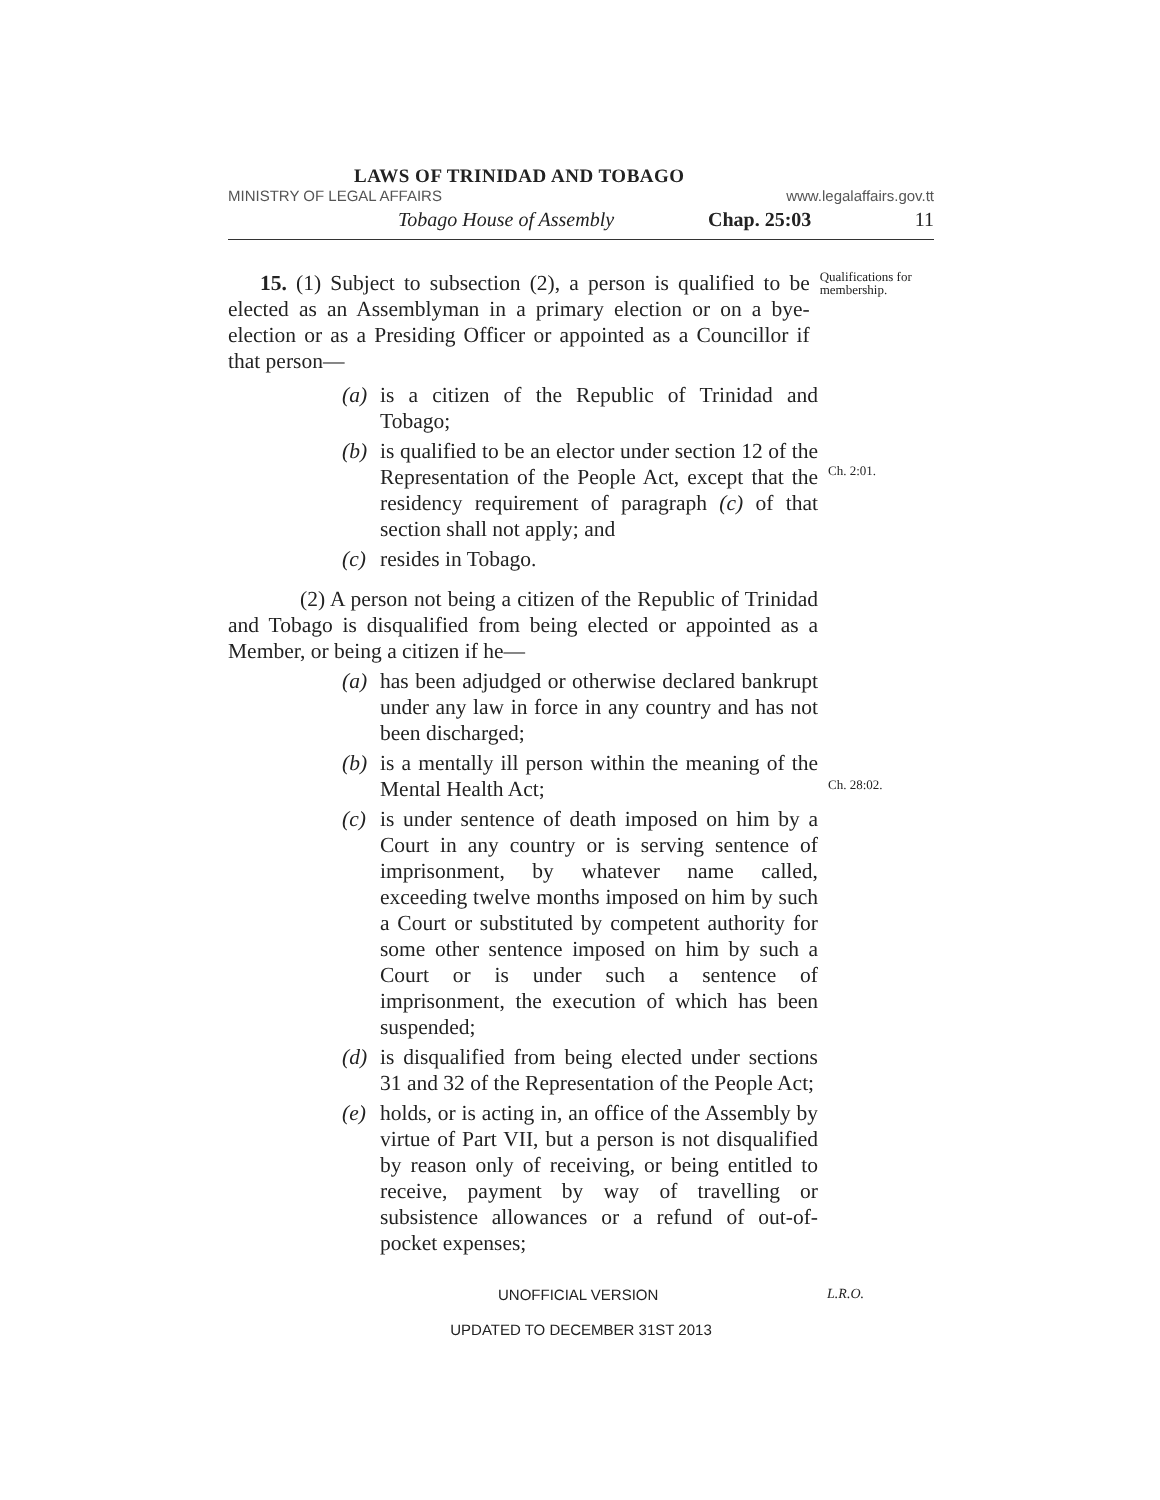LAWS OF TRINIDAD AND TOBAGO
MINISTRY OF LEGAL AFFAIRS www.legalaffairs.gov.tt
Tobago House of Assembly Chap. 25:03 11
15. (1) Subject to subsection (2), a person is qualified to be elected as an Assemblyman in a primary election or on a bye-election or as a Presiding Officer or appointed as a Councillor if that person—
Qualifications for membership.
(a) is a citizen of the Republic of Trinidad and Tobago;
(b) is qualified to be an elector under section 12 of the Representation of the People Act, except that the residency requirement of paragraph (c) of that section shall not apply; and
(c) resides in Tobago.
Ch. 2:01.
(2) A person not being a citizen of the Republic of Trinidad and Tobago is disqualified from being elected or appointed as a Member, or being a citizen if he—
(a) has been adjudged or otherwise declared bankrupt under any law in force in any country and has not been discharged;
(b) is a mentally ill person within the meaning of the Mental Health Act;
Ch. 28:02.
(c) is under sentence of death imposed on him by a Court in any country or is serving sentence of imprisonment, by whatever name called, exceeding twelve months imposed on him by such a Court or substituted by competent authority for some other sentence imposed on him by such a Court or is under such a sentence of imprisonment, the execution of which has been suspended;
(d) is disqualified from being elected under sections 31 and 32 of the Representation of the People Act;
(e) holds, or is acting in, an office of the Assembly by virtue of Part VII, but a person is not disqualified by reason only of receiving, or being entitled to receive, payment by way of travelling or subsistence allowances or a refund of out-of-pocket expenses;
UNOFFICIAL VERSION L.R.O.
UPDATED TO DECEMBER 31ST 2013